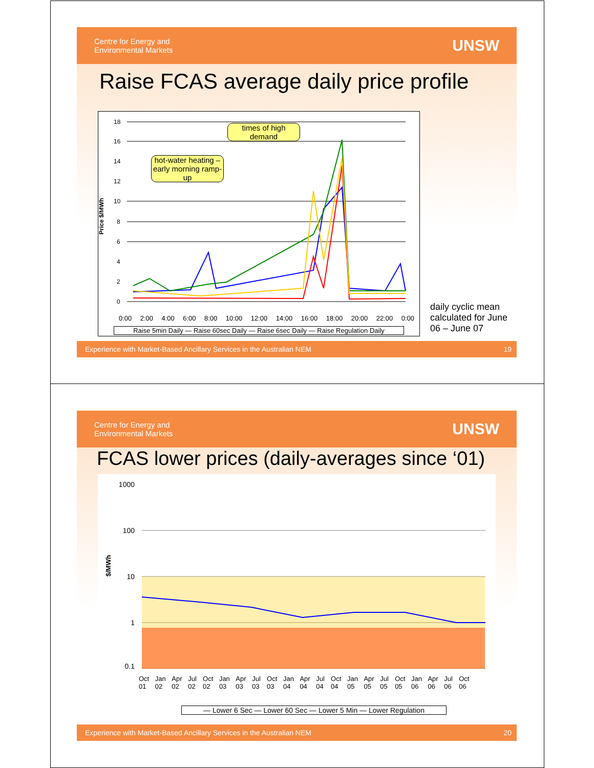Centre for Energy and
Environmental Markets
UNSW
Raise FCAS average daily price profile
18
16
14
12
10
8
6
4
2
0
Price $/MWh
hot-water heating – early morning ramp-up
times of high demand
0:00 2:00 4:00 6:00 8:00 10:00 12:00 14:00 16:00 18:00 20:00 22:00 0:00
Raise 5min Daily — Raise 60sec Daily — Raise 6sec Daily — Raise Regulation Daily
daily cyclic mean calculated for June 06 – June 07
Experience with Market-Based Ancillary Services in the Australian NEM 19
Centre for Energy and
Environmental Markets
UNSW
FCAS lower prices (daily-averages since ‘01)
1000
100
10
1
0.1
$/MWh
Oct 01 Jan 02 Apr 02 Jul 02 Oct 02 Jan 03 Apr 03 Jul 03 Oct 03 Jan 04 Apr 04 Jul 04 Oct 04 Jan 05 Apr 05 Jul 05 Oct 05 Jan 06 Apr 06 Jul 06 Oct 06
— Lower 6 Sec — Lower 60 Sec — Lower 5 Min — Lower Regulation
Experience with Market-Based Ancillary Services in the Australian NEM 20